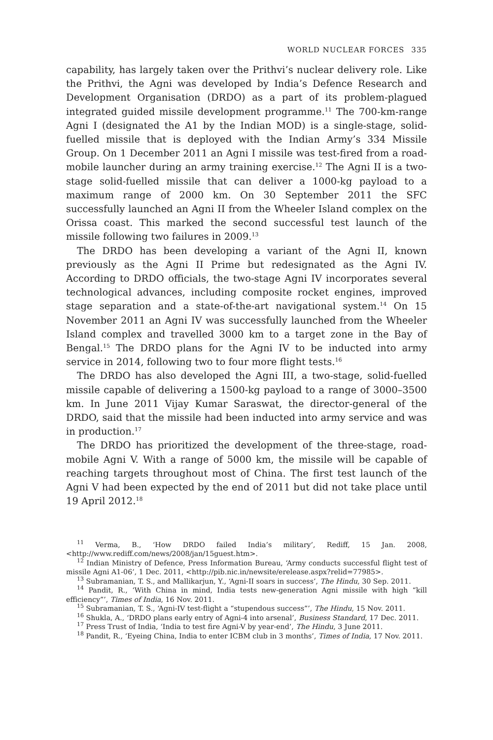WORLD NUCLEAR FORCES 335
capability, has largely taken over the Prithvi’s nuclear delivery role. Like the Prithvi, the Agni was developed by India’s Defence Research and Development Organisation (DRDO) as a part of its problem-plagued integrated guided missile development programme.<sup>11</sup> The 700-km-range Agni I (designated the A1 by the Indian MOD) is a single-stage, solid-fuelled missile that is deployed with the Indian Army’s 334 Missile Group. On 1 December 2011 an Agni I missile was test-fired from a road-mobile launcher during an army training exercise.<sup>12</sup> The Agni II is a two-stage solid-fuelled missile that can deliver a 1000-kg payload to a maximum range of 2000 km. On 30 September 2011 the SFC successfully launched an Agni II from the Wheeler Island complex on the Orissa coast. This marked the second successful test launch of the missile following two failures in 2009.<sup>13</sup>
The DRDO has been developing a variant of the Agni II, known previously as the Agni II Prime but redesignated as the Agni IV. According to DRDO officials, the two-stage Agni IV incorporates several technological advances, including composite rocket engines, improved stage separation and a state-of-the-art navigational system.<sup>14</sup> On 15 November 2011 an Agni IV was successfully launched from the Wheeler Island complex and travelled 3000 km to a target zone in the Bay of Bengal.<sup>15</sup> The DRDO plans for the Agni IV to be inducted into army service in 2014, following two to four more flight tests.<sup>16</sup>
The DRDO has also developed the Agni III, a two-stage, solid-fuelled missile capable of delivering a 1500-kg payload to a range of 3000–3500 km. In June 2011 Vijay Kumar Saraswat, the director-general of the DRDO, said that the missile had been inducted into army service and was in production.<sup>17</sup>
The DRDO has prioritized the development of the three-stage, road-mobile Agni V. With a range of 5000 km, the missile will be capable of reaching targets throughout most of China. The first test launch of the Agni V had been expected by the end of 2011 but did not take place until 19 April 2012.<sup>18</sup>
<sup>11</sup> Verma, B., ‘How DRDO failed India’s military’, Rediff, 15 Jan. 2008, <http://www.rediff.com/news/2008/jan/15guest.htm>.
<sup>12</sup> Indian Ministry of Defence, Press Information Bureau, ‘Army conducts successful flight test of missile Agni A1-06’, 1 Dec. 2011, <http://pib.nic.in/newsite/erelease.aspx?relid=77985>.
<sup>13</sup> Subramanian, T. S., and Mallikarjun, Y., ‘Agni-II soars in success’, The Hindu, 30 Sep. 2011.
<sup>14</sup> Pandit, R., ‘With China in mind, India tests new-generation Agni missile with high “kill efficiency”’, Times of India, 16 Nov. 2011.
<sup>15</sup> Subramanian, T. S., ‘Agni-IV test-flight a “stupendous success”’, The Hindu, 15 Nov. 2011.
<sup>16</sup> Shukla, A., ‘DRDO plans early entry of Agni-4 into arsenal’, Business Standard, 17 Dec. 2011.
<sup>17</sup> Press Trust of India, ‘India to test fire Agni-V by year-end’, The Hindu, 3 June 2011.
<sup>18</sup> Pandit, R., ‘Eyeing China, India to enter ICBM club in 3 months’, Times of India, 17 Nov. 2011.